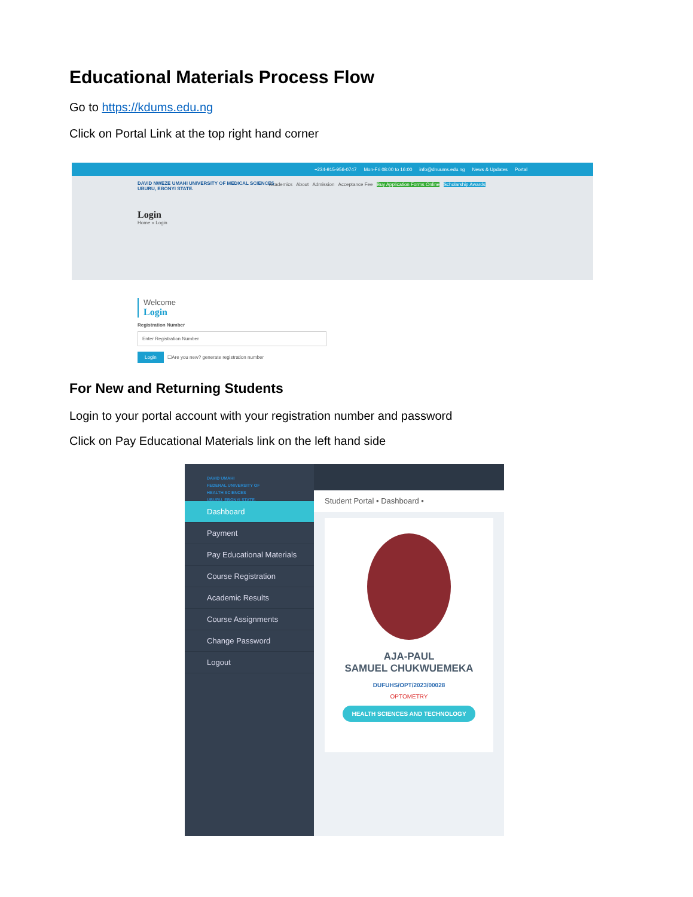Educational Materials Process Flow
Go to https://kdums.edu.ng
Click on Portal Link at the top right hand corner
+234-915-956-0747 Mon-Fri 08:00 to 16:00 info@dnuums.edu.ng News & Updates Portal
DAVID NWEZE UMAHI UNIVERSITY OF MEDICAL SCIENCES
UBURU, EBONYI STATE.
Academics About Admission Acceptance Fee Buy Application Forms Online Scholarship Awards
Login
Home » Login
Welcome
Login
Registration Number
Enter Registration Number
Login ☐Are you new? generate registration number
For New and Returning Students
Login to your portal account with your registration number and password
Click on Pay Educational Materials link on the left hand side
DAVID UMAHI
FEDERAL UNIVERSITY OF
HEALTH SCIENCES
UBURU, EBONYI STATE.
Dashboard
Payment
Pay Educational Materials
Course Registration
Academic Results
Course Assignments
Change Password
Logout
Student Portal • Dashboard •
AJA-PAUL
SAMUEL CHUKWUEMEKA
DUFUHS/OPT/2023/00028
OPTOMETRY
HEALTH SCIENCES AND TECHNOLOGY